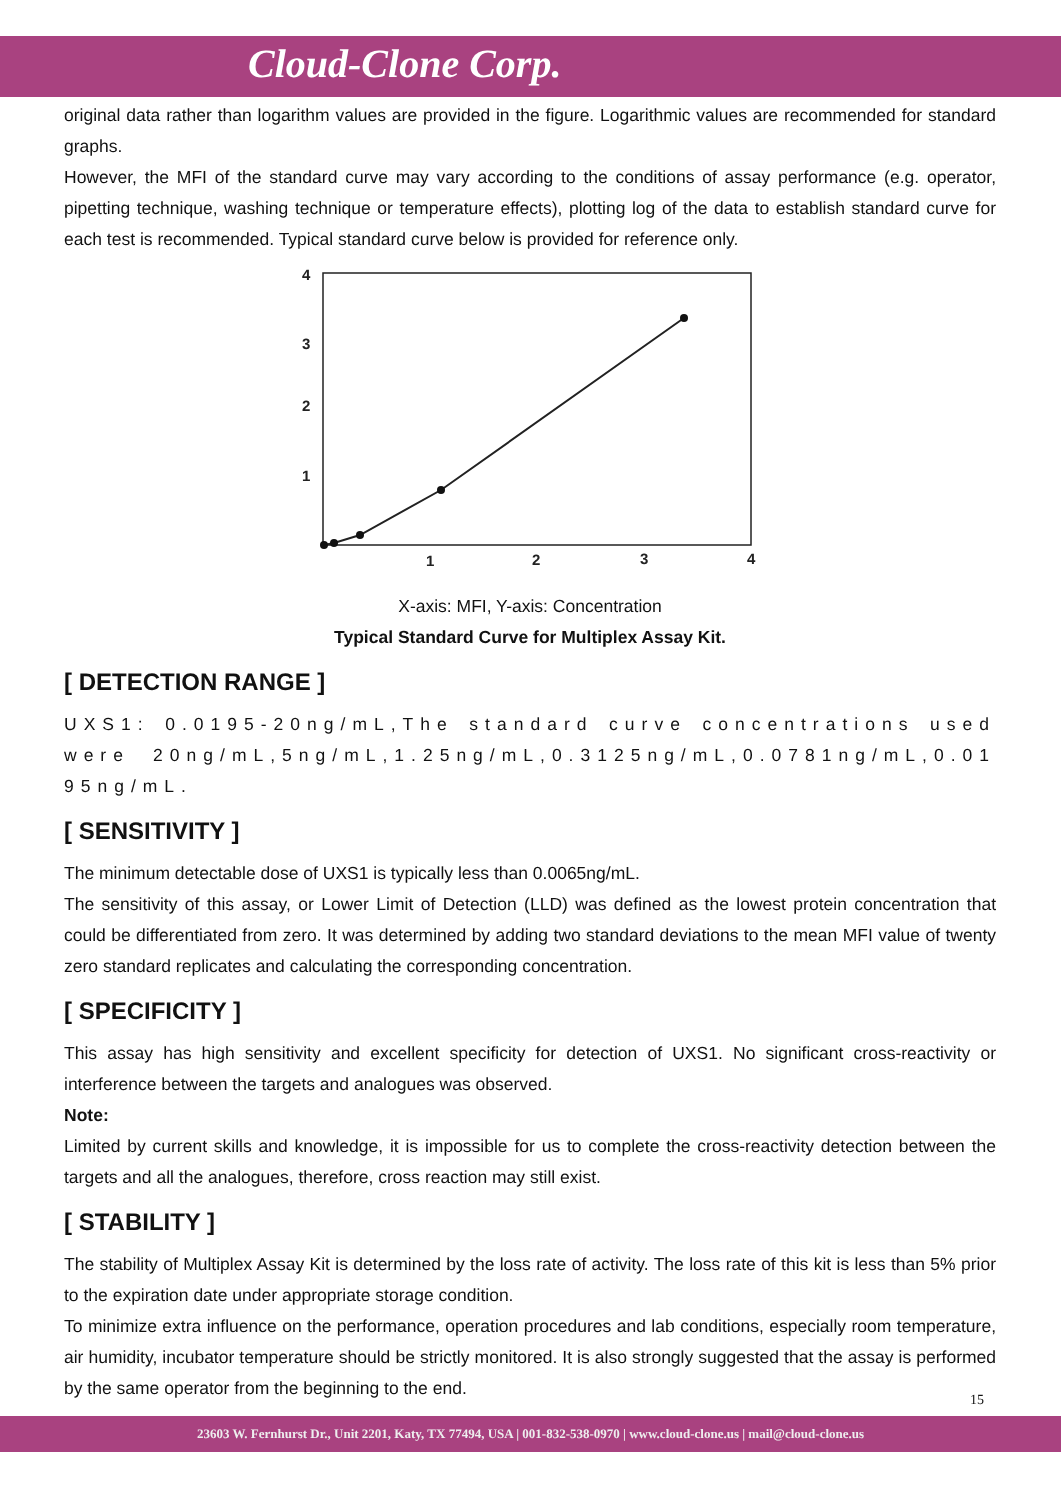Cloud-Clone Corp.
original data rather than logarithm values are provided in the figure. Logarithmic values are recommended for standard graphs.
However, the MFI of the standard curve may vary according to the conditions of assay performance (e.g. operator, pipetting technique, washing technique or temperature effects), plotting log of the data to establish standard curve for each test is recommended. Typical standard curve below is provided for reference only.
4
3
2
1
1
2
3
4
X-axis: MFI, Y-axis: Concentration
Typical Standard Curve for Multiplex Assay Kit.
[ DETECTION RANGE ]
UXS1: 0.0195-20ng/mL,The standard curve concentrations used were 20ng/mL,5ng/mL,1.25ng/mL,0.3125ng/mL,0.0781ng/mL,0.0195ng/mL.
[ SENSITIVITY ]
The minimum detectable dose of UXS1 is typically less than 0.0065ng/mL.
The sensitivity of this assay, or Lower Limit of Detection (LLD) was defined as the lowest protein concentration that could be differentiated from zero. It was determined by adding two standard deviations to the mean MFI value of twenty zero standard replicates and calculating the corresponding concentration.
[ SPECIFICITY ]
This assay has high sensitivity and excellent specificity for detection of UXS1. No significant cross-reactivity or interference between the targets and analogues was observed.
Note:
Limited by current skills and knowledge, it is impossible for us to complete the cross-reactivity detection between the targets and all the analogues, therefore, cross reaction may still exist.
[ STABILITY ]
The stability of Multiplex Assay Kit is determined by the loss rate of activity. The loss rate of this kit is less than 5% prior to the expiration date under appropriate storage condition.
To minimize extra influence on the performance, operation procedures and lab conditions, especially room temperature, air humidity, incubator temperature should be strictly monitored. It is also strongly suggested that the assay is performed by the same operator from the beginning to the end.
15
23603 W. Fernhurst Dr., Unit 2201, Katy, TX 77494, USA | 001-832-538-0970 | www.cloud-clone.us | mail@cloud-clone.us